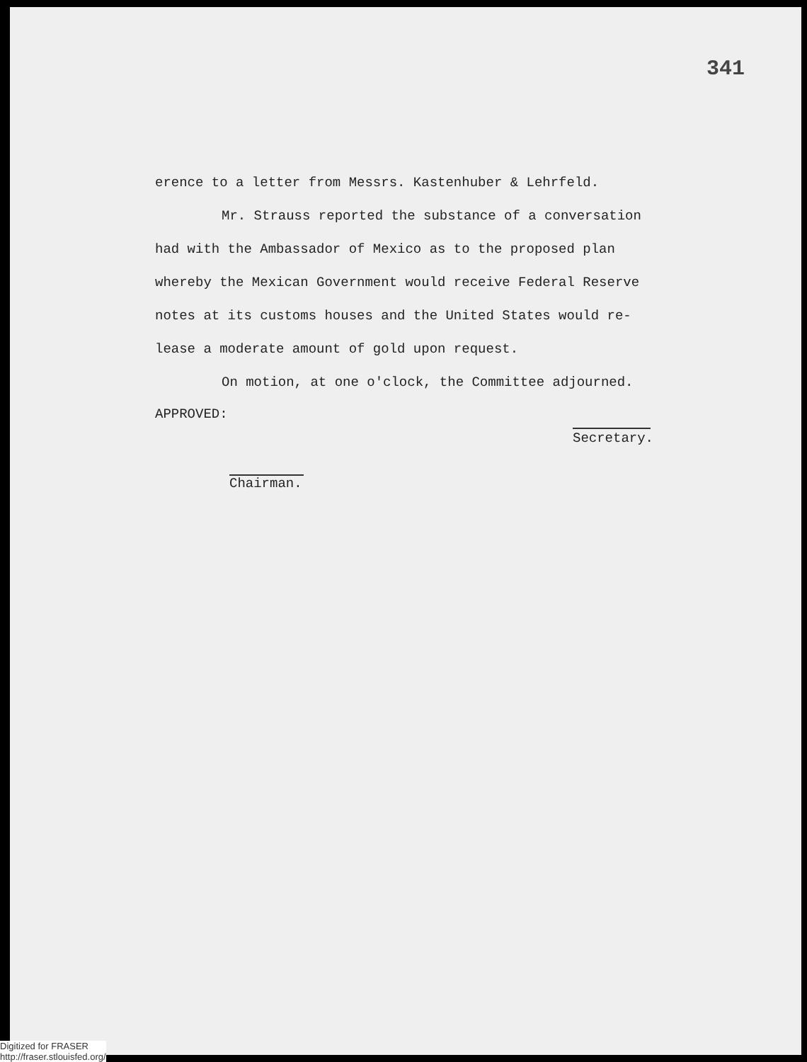341
erence to a letter from Messrs. Kastenhuber & Lehrfeld.
Mr. Strauss reported the substance of a conversation
had with the Ambassador of Mexico as to the proposed plan
whereby the Mexican Government would receive Federal Reserve
notes at its customs houses and the United States would re-
lease a moderate amount of gold upon request.
On motion, at one o'clock, the Committee adjourned.
APPROVED:
Secretary.
Chairman.
Digitized for FRASER
http://fraser.stlouisfed.org/